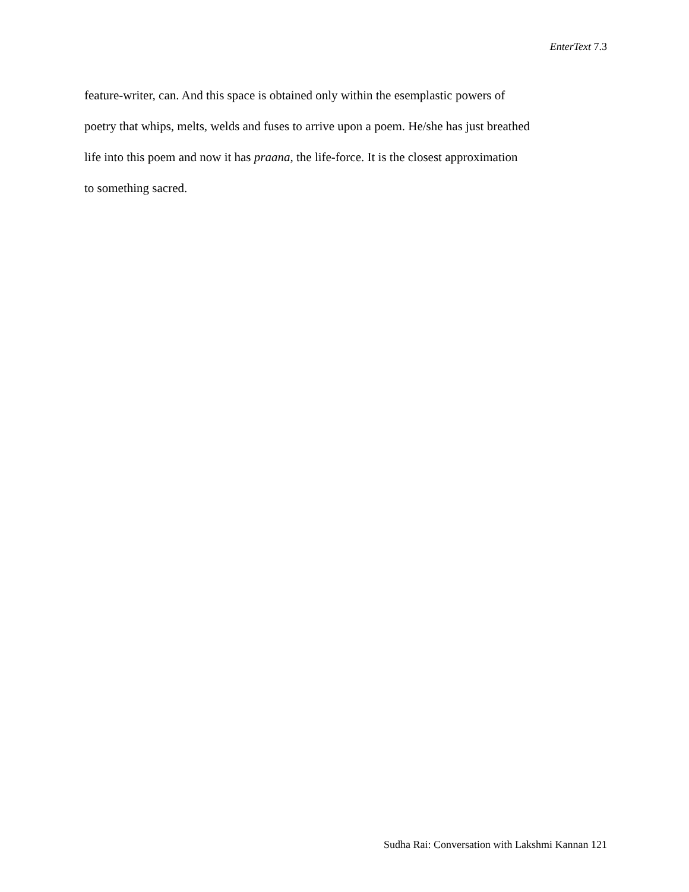EnterText 7.3
feature-writer, can. And this space is obtained only within the esemplastic powers of
poetry that whips, melts, welds and fuses to arrive upon a poem. He/she has just breathed
life into this poem and now it has praana, the life-force. It is the closest approximation
to something sacred.
Sudha Rai: Conversation with Lakshmi Kannan 121